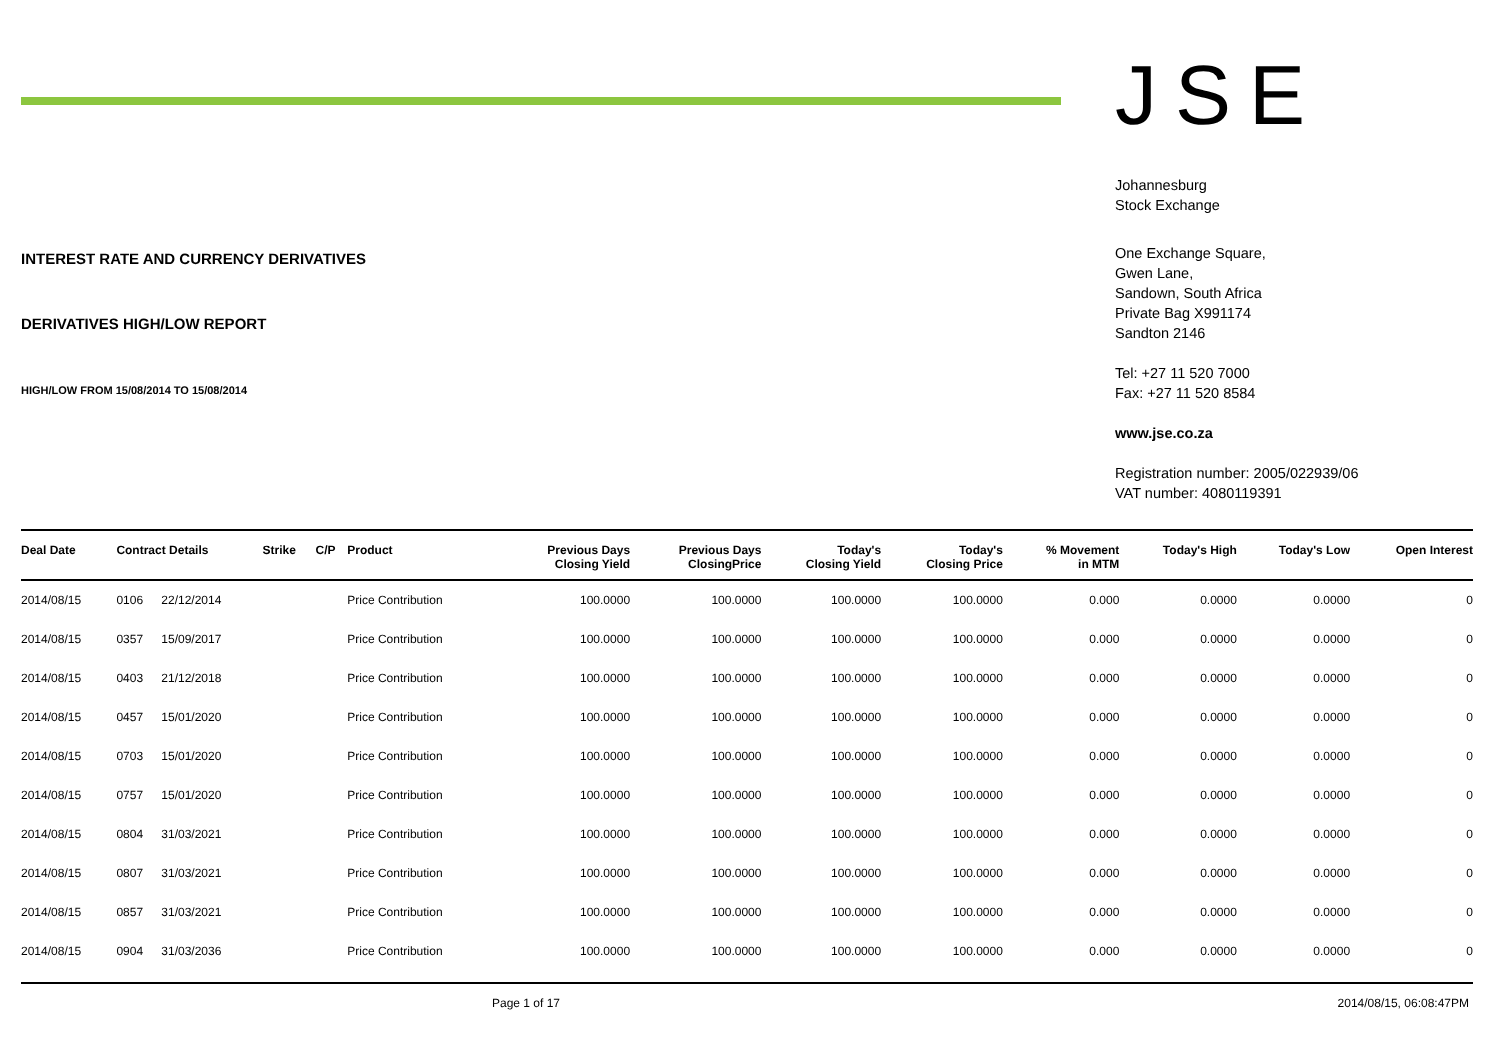INTEREST RATE AND CURRENCY DERIVATIVES
DERIVATIVES HIGH/LOW REPORT
HIGH/LOW FROM 15/08/2014 TO 15/08/2014
JSE
Johannesburg
Stock Exchange
One Exchange Square,
Gwen Lane,
Sandown, South Africa
Private Bag X991174
Sandton 2146
Tel: +27 11 520 7000
Fax: +27 11 520 8584
www.jse.co.za
Registration number: 2005/022939/06
VAT number: 4080119391
| Deal Date | Contract Details | | Strike | C/P | Product | Previous Days Closing Yield | Previous Days ClosingPrice | Today's Closing Yield | Today's Closing Price | % Movement in MTM | Today's High | Today's Low | Open Interest |
| --- | --- | --- | --- | --- | --- | --- | --- | --- | --- | --- | --- | --- | --- |
| 2014/08/15 | 0106 | 22/12/2014 | | | Price Contribution | 100.0000 | 100.0000 | 100.0000 | 100.0000 | 0.000 | 0.0000 | 0.0000 | 0 |
| 2014/08/15 | 0357 | 15/09/2017 | | | Price Contribution | 100.0000 | 100.0000 | 100.0000 | 100.0000 | 0.000 | 0.0000 | 0.0000 | 0 |
| 2014/08/15 | 0403 | 21/12/2018 | | | Price Contribution | 100.0000 | 100.0000 | 100.0000 | 100.0000 | 0.000 | 0.0000 | 0.0000 | 0 |
| 2014/08/15 | 0457 | 15/01/2020 | | | Price Contribution | 100.0000 | 100.0000 | 100.0000 | 100.0000 | 0.000 | 0.0000 | 0.0000 | 0 |
| 2014/08/15 | 0703 | 15/01/2020 | | | Price Contribution | 100.0000 | 100.0000 | 100.0000 | 100.0000 | 0.000 | 0.0000 | 0.0000 | 0 |
| 2014/08/15 | 0757 | 15/01/2020 | | | Price Contribution | 100.0000 | 100.0000 | 100.0000 | 100.0000 | 0.000 | 0.0000 | 0.0000 | 0 |
| 2014/08/15 | 0804 | 31/03/2021 | | | Price Contribution | 100.0000 | 100.0000 | 100.0000 | 100.0000 | 0.000 | 0.0000 | 0.0000 | 0 |
| 2014/08/15 | 0807 | 31/03/2021 | | | Price Contribution | 100.0000 | 100.0000 | 100.0000 | 100.0000 | 0.000 | 0.0000 | 0.0000 | 0 |
| 2014/08/15 | 0857 | 31/03/2021 | | | Price Contribution | 100.0000 | 100.0000 | 100.0000 | 100.0000 | 0.000 | 0.0000 | 0.0000 | 0 |
| 2014/08/15 | 0904 | 31/03/2036 | | | Price Contribution | 100.0000 | 100.0000 | 100.0000 | 100.0000 | 0.000 | 0.0000 | 0.0000 | 0 |
Page 1 of 17 2014/08/15, 06:08:47PM